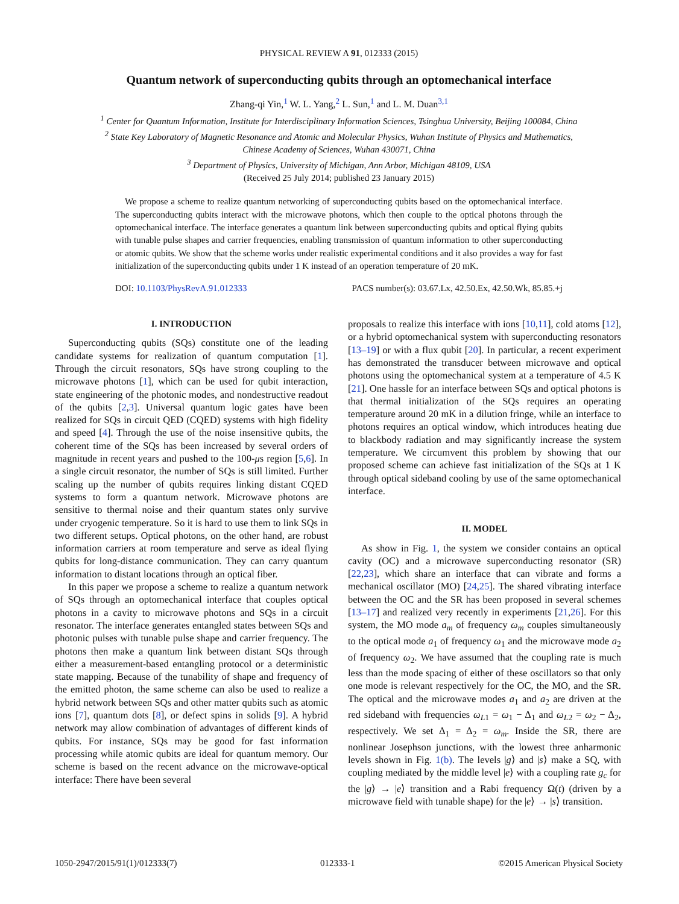PHYSICAL REVIEW A 91, 012333 (2015)
Quantum network of superconducting qubits through an optomechanical interface
Zhang-qi Yin,<sup>1</sup> W. L. Yang,<sup>2</sup> L. Sun,<sup>1</sup> and L. M. Duan<sup>3,1</sup>
<sup>1</sup> Center for Quantum Information, Institute for Interdisciplinary Information Sciences, Tsinghua University, Beijing 100084, China
<sup>2</sup> State Key Laboratory of Magnetic Resonance and Atomic and Molecular Physics, Wuhan Institute of Physics and Mathematics,
Chinese Academy of Sciences, Wuhan 430071, China
<sup>3</sup> Department of Physics, University of Michigan, Ann Arbor, Michigan 48109, USA
(Received 25 July 2014; published 23 January 2015)
We propose a scheme to realize quantum networking of superconducting qubits based on the optomechanical interface. The superconducting qubits interact with the microwave photons, which then couple to the optical photons through the optomechanical interface. The interface generates a quantum link between superconducting qubits and optical flying qubits with tunable pulse shapes and carrier frequencies, enabling transmission of quantum information to other superconducting or atomic qubits. We show that the scheme works under realistic experimental conditions and it also provides a way for fast initialization of the superconducting qubits under 1 K instead of an operation temperature of 20 mK.
DOI: 10.1103/PhysRevA.91.012333 PACS number(s): 03.67.Lx, 42.50.Ex, 42.50.Wk, 85.85.+j
I. INTRODUCTION
Superconducting qubits (SQs) constitute one of the leading candidate systems for realization of quantum computation [1]. Through the circuit resonators, SQs have strong coupling to the microwave photons [1], which can be used for qubit interaction, state engineering of the photonic modes, and nondestructive readout of the qubits [2,3]. Universal quantum logic gates have been realized for SQs in circuit QED (CQED) systems with high fidelity and speed [4]. Through the use of the noise insensitive qubits, the coherent time of the SQs has been increased by several orders of magnitude in recent years and pushed to the 100-μs region [5,6]. In a single circuit resonator, the number of SQs is still limited. Further scaling up the number of qubits requires linking distant CQED systems to form a quantum network. Microwave photons are sensitive to thermal noise and their quantum states only survive under cryogenic temperature. So it is hard to use them to link SQs in two different setups. Optical photons, on the other hand, are robust information carriers at room temperature and serve as ideal flying qubits for long-distance communication. They can carry quantum information to distant locations through an optical fiber.
In this paper we propose a scheme to realize a quantum network of SQs through an optomechanical interface that couples optical photons in a cavity to microwave photons and SQs in a circuit resonator. The interface generates entangled states between SQs and photonic pulses with tunable pulse shape and carrier frequency. The photons then make a quantum link between distant SQs through either a measurement-based entangling protocol or a deterministic state mapping. Because of the tunability of shape and frequency of the emitted photon, the same scheme can also be used to realize a hybrid network between SQs and other matter qubits such as atomic ions [7], quantum dots [8], or defect spins in solids [9]. A hybrid network may allow combination of advantages of different kinds of qubits. For instance, SQs may be good for fast information processing while atomic qubits are ideal for quantum memory. Our scheme is based on the recent advance on the microwave-optical interface: There have been several
proposals to realize this interface with ions [10,11], cold atoms [12], or a hybrid optomechanical system with superconducting resonators [13–19] or with a flux qubit [20]. In particular, a recent experiment has demonstrated the transducer between microwave and optical photons using the optomechanical system at a temperature of 4.5 K [21]. One hassle for an interface between SQs and optical photons is that thermal initialization of the SQs requires an operating temperature around 20 mK in a dilution fringe, while an interface to photons requires an optical window, which introduces heating due to blackbody radiation and may significantly increase the system temperature. We circumvent this problem by showing that our proposed scheme can achieve fast initialization of the SQs at 1 K through optical sideband cooling by use of the same optomechanical interface.
II. MODEL
As show in Fig. 1, the system we consider contains an optical cavity (OC) and a microwave superconducting resonator (SR) [22,23], which share an interface that can vibrate and forms a mechanical oscillator (MO) [24,25]. The shared vibrating interface between the OC and the SR has been proposed in several schemes [13–17] and realized very recently in experiments [21,26]. For this system, the MO mode a<sub>m</sub> of frequency ω<sub>m</sub> couples simultaneously to the optical mode a<sub>1</sub> of frequency ω<sub>1</sub> and the microwave mode a<sub>2</sub> of frequency ω<sub>2</sub>. We have assumed that the coupling rate is much less than the mode spacing of either of these oscillators so that only one mode is relevant respectively for the OC, the MO, and the SR. The optical and the microwave modes a<sub>1</sub> and a<sub>2</sub> are driven at the red sideband with frequencies ω<sub>L</sub><sub>1</sub> = ω<sub>1</sub> − Δ<sub>1</sub> and ω<sub>L</sub><sub>2</sub> = ω<sub>2</sub> − Δ<sub>2</sub>, respectively. We set Δ<sub>1</sub> = Δ<sub>2</sub> = ω<sub>m</sub>. Inside the SR, there are nonlinear Josephson junctions, with the lowest three anharmonic levels shown in Fig. 1(b). The levels |g⟩ and |s⟩ make a SQ, with coupling mediated by the middle level |e⟩ with a coupling rate g<sub>c</sub> for the |g⟩ → |e⟩ transition and a Rabi frequency Ω(t) (driven by a microwave field with tunable shape) for the |e⟩ → |s⟩ transition.
1050-2947/2015/91(1)/012333(7) 012333-1 ©2015 American Physical Society